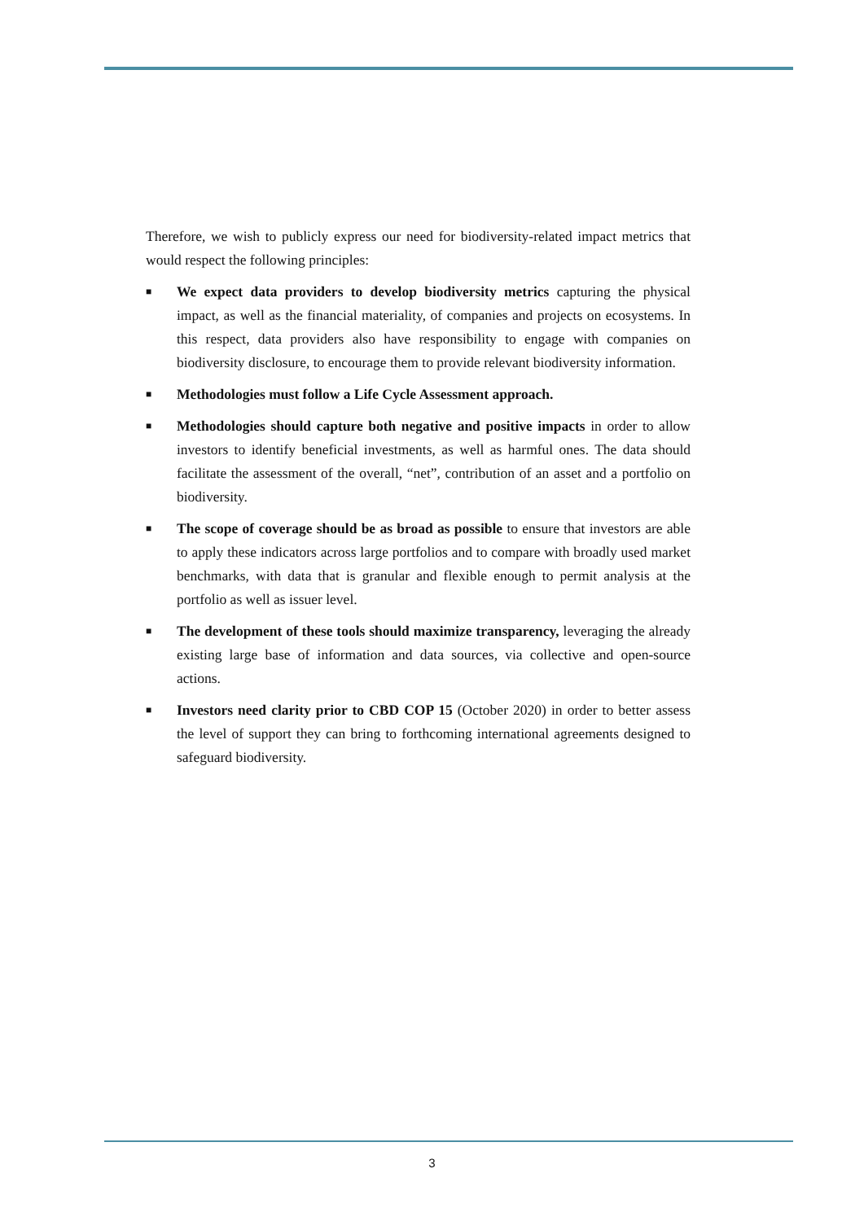Therefore, we wish to publicly express our need for biodiversity-related impact metrics that would respect the following principles:
■ We expect data providers to develop biodiversity metrics capturing the physical impact, as well as the financial materiality, of companies and projects on ecosystems. In this respect, data providers also have responsibility to engage with companies on biodiversity disclosure, to encourage them to provide relevant biodiversity information.
■ Methodologies must follow a Life Cycle Assessment approach.
■ Methodologies should capture both negative and positive impacts in order to allow investors to identify beneficial investments, as well as harmful ones. The data should facilitate the assessment of the overall, “net”, contribution of an asset and a portfolio on biodiversity.
■ The scope of coverage should be as broad as possible to ensure that investors are able to apply these indicators across large portfolios and to compare with broadly used market benchmarks, with data that is granular and flexible enough to permit analysis at the portfolio as well as issuer level.
■ The development of these tools should maximize transparency, leveraging the already existing large base of information and data sources, via collective and open-source actions.
■ Investors need clarity prior to CBD COP 15 (October 2020) in order to better assess the level of support they can bring to forthcoming international agreements designed to safeguard biodiversity.
3